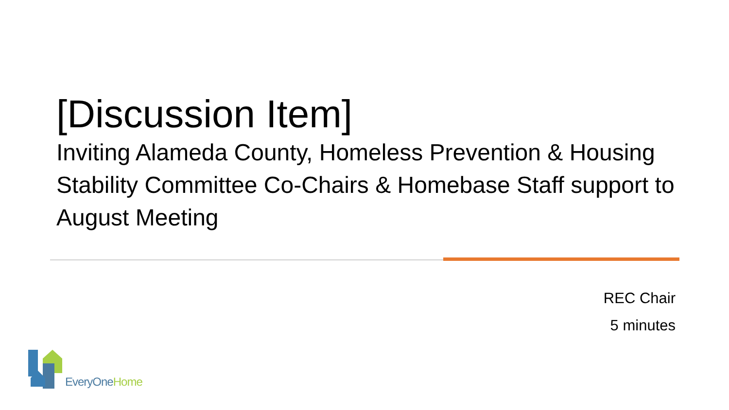[Discussion Item]
Inviting Alameda County, Homeless Prevention & Housing Stability Committee Co-Chairs & Homebase Staff support to August Meeting
REC Chair
5 minutes
EveryOne Home